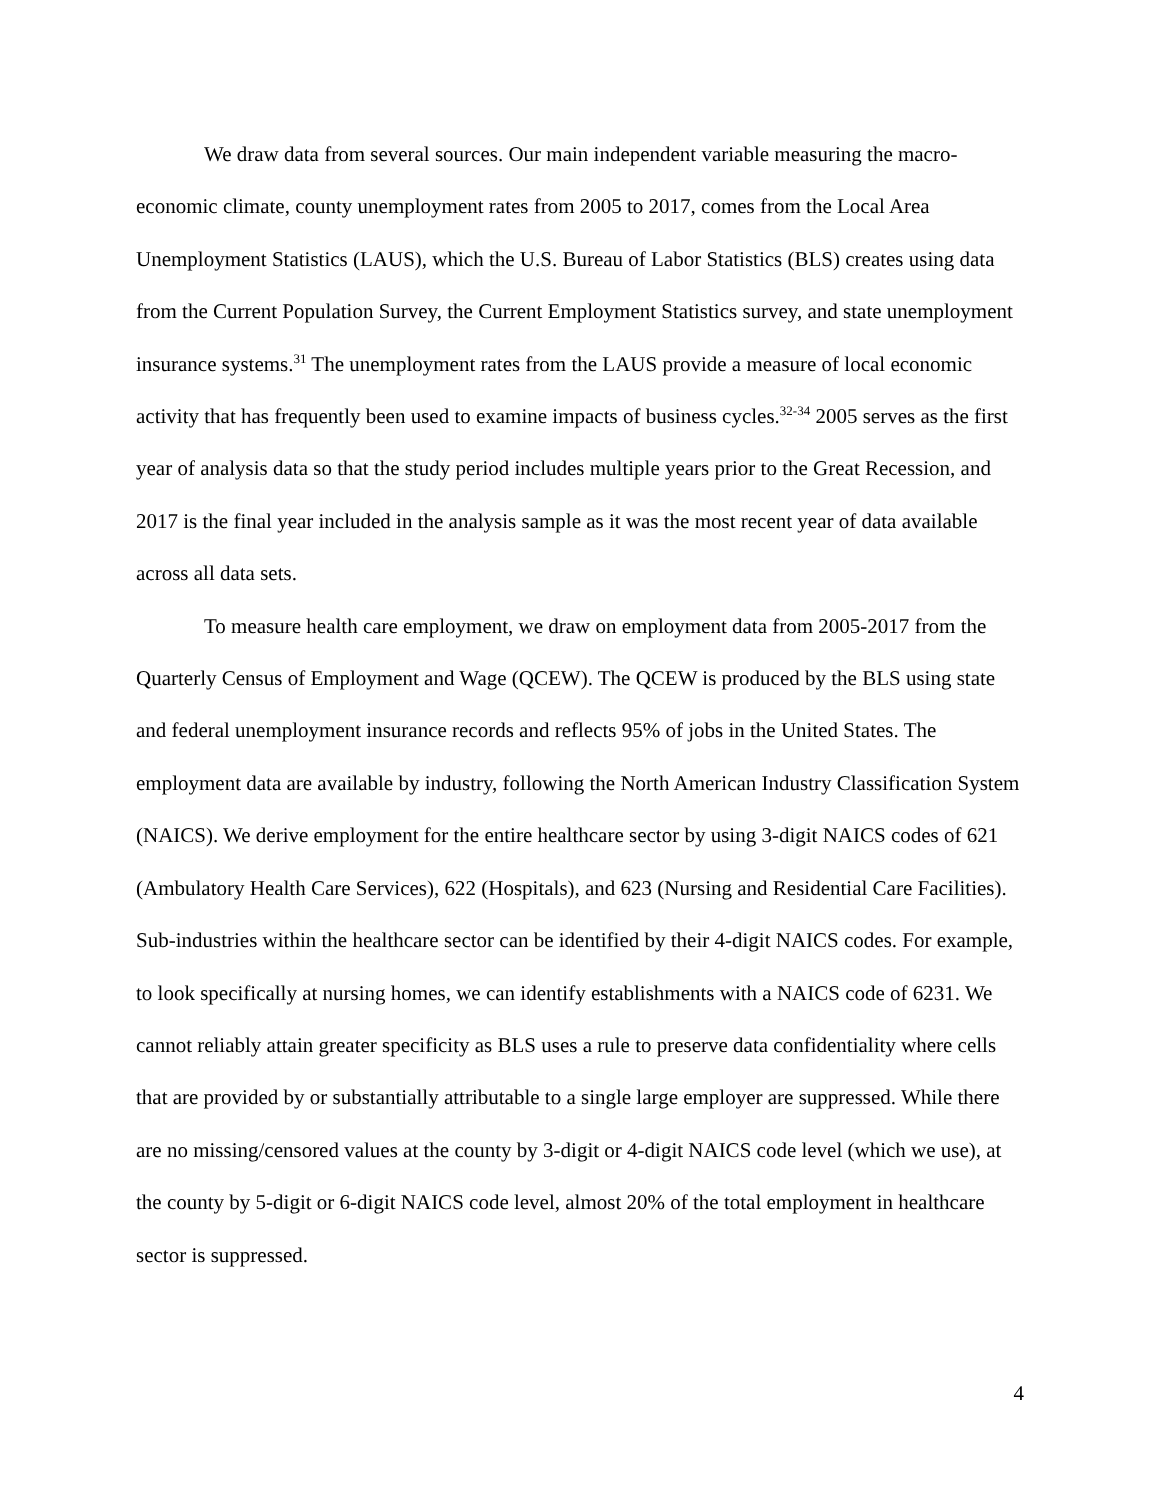We draw data from several sources. Our main independent variable measuring the macro-economic climate, county unemployment rates from 2005 to 2017, comes from the Local Area Unemployment Statistics (LAUS), which the U.S. Bureau of Labor Statistics (BLS) creates using data from the Current Population Survey, the Current Employment Statistics survey, and state unemployment insurance systems.<sup>31</sup> The unemployment rates from the LAUS provide a measure of local economic activity that has frequently been used to examine impacts of business cycles.<sup>32-34</sup> 2005 serves as the first year of analysis data so that the study period includes multiple years prior to the Great Recession, and 2017 is the final year included in the analysis sample as it was the most recent year of data available across all data sets.
To measure health care employment, we draw on employment data from 2005-2017 from the Quarterly Census of Employment and Wage (QCEW). The QCEW is produced by the BLS using state and federal unemployment insurance records and reflects 95% of jobs in the United States. The employment data are available by industry, following the North American Industry Classification System (NAICS). We derive employment for the entire healthcare sector by using 3-digit NAICS codes of 621 (Ambulatory Health Care Services), 622 (Hospitals), and 623 (Nursing and Residential Care Facilities). Sub-industries within the healthcare sector can be identified by their 4-digit NAICS codes. For example, to look specifically at nursing homes, we can identify establishments with a NAICS code of 6231. We cannot reliably attain greater specificity as BLS uses a rule to preserve data confidentiality where cells that are provided by or substantially attributable to a single large employer are suppressed. While there are no missing/censored values at the county by 3-digit or 4-digit NAICS code level (which we use), at the county by 5-digit or 6-digit NAICS code level, almost 20% of the total employment in healthcare sector is suppressed.
4